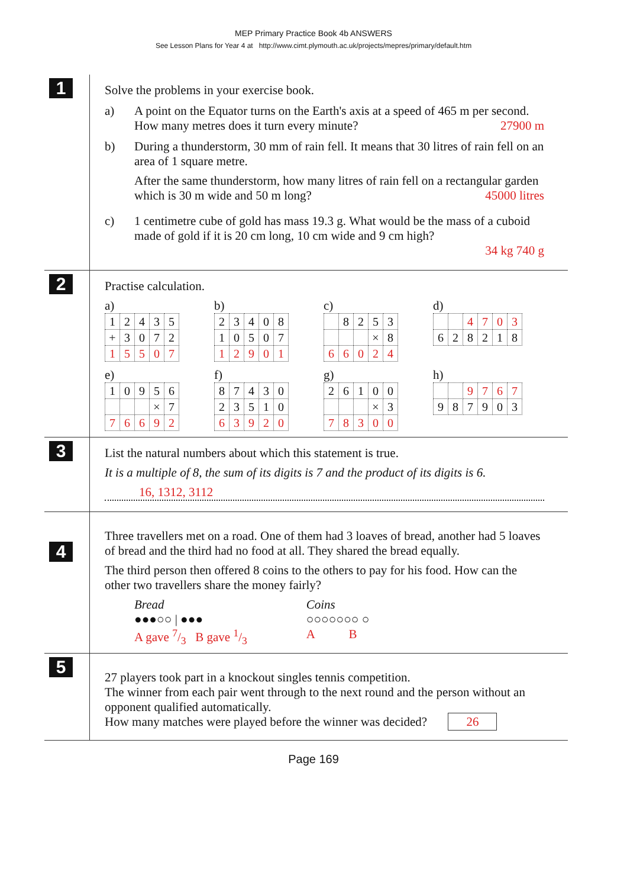MEP Primary Practice Book 4b ANSWERS
See Lesson Plans for Year 4 at http://www.cimt.plymouth.ac.uk/projects/mepres/primary/default.htm
1
Solve the problems in your exercise book.
a) A point on the Equator turns on the Earth's axis at a speed of 465 m per second. How many metres does it turn every minute? 27900 m
b) During a thunderstorm, 30 mm of rain fell. It means that 30 litres of rain fell on an area of 1 square metre.
After the same thunderstorm, how many litres of rain fell on a rectangular garden which is 30 m wide and 50 m long? 45000 litres
c) 1 centimetre cube of gold has mass 19.3 g. What would be the mass of a cuboid made of gold if it is 20 cm long, 10 cm wide and 9 cm high?
34 kg 740 g
2
Practise calculation.
a)
| 1 | 2 | 4 | 3 | 5 |
| + | 3 | 0 | 7 | 2 |
| 1 | 5 | 5 | 0 | 7 |
b)
| 2 | 3 | 4 | 0 | 8 |
| 1 | 0 | 5 | 0 | 7 |
| 1 | 2 | 9 | 0 | 1 |
c)
| | 8 | 2 | 5 | 3 |
| | | | × | 8 |
| 6 | 6 | 0 | 2 | 4 |
d)
| | | 4 | 7 | 0 | 3 |
| 6 | 2 | 8 | 2 | 1 | 8 |
e)
| 1 | 0 | 9 | 5 | 6 |
| | | | × | 7 |
| 7 | 6 | 6 | 9 | 2 |
f)
| 8 | 7 | 4 | 3 | 0 |
| 2 | 3 | 5 | 1 | 0 |
| 6 | 3 | 9 | 2 | 0 |
g)
| 2 | 6 | 1 | 0 | 0 |
| | | | × | 3 |
| 7 | 8 | 3 | 0 | 0 |
h)
| | | 9 | 7 | 6 | 7 |
| 9 | 8 | 7 | 9 | 0 | 3 |
3
List the natural numbers about which this statement is true.
It is a multiple of 8, the sum of its digits is 7 and the product of its digits is 6.
16, 1312, 3112
4
Three travellers met on a road. One of them had 3 loaves of bread, another had 5 loaves of bread and the third had no food at all. They shared the bread equally.
The third person then offered 8 coins to the others to pay for his food. How can the other two travellers share the money fairly?
Bread
●●●○○ | ●●●
A gave 7/3 B gave 1/3
Coins
○○○○○○○ ○
A B
5
27 players took part in a knockout singles tennis competition.
The winner from each pair went through to the next round and the person without an opponent qualified automatically.
How many matches were played before the winner was decided? 26
Page 169